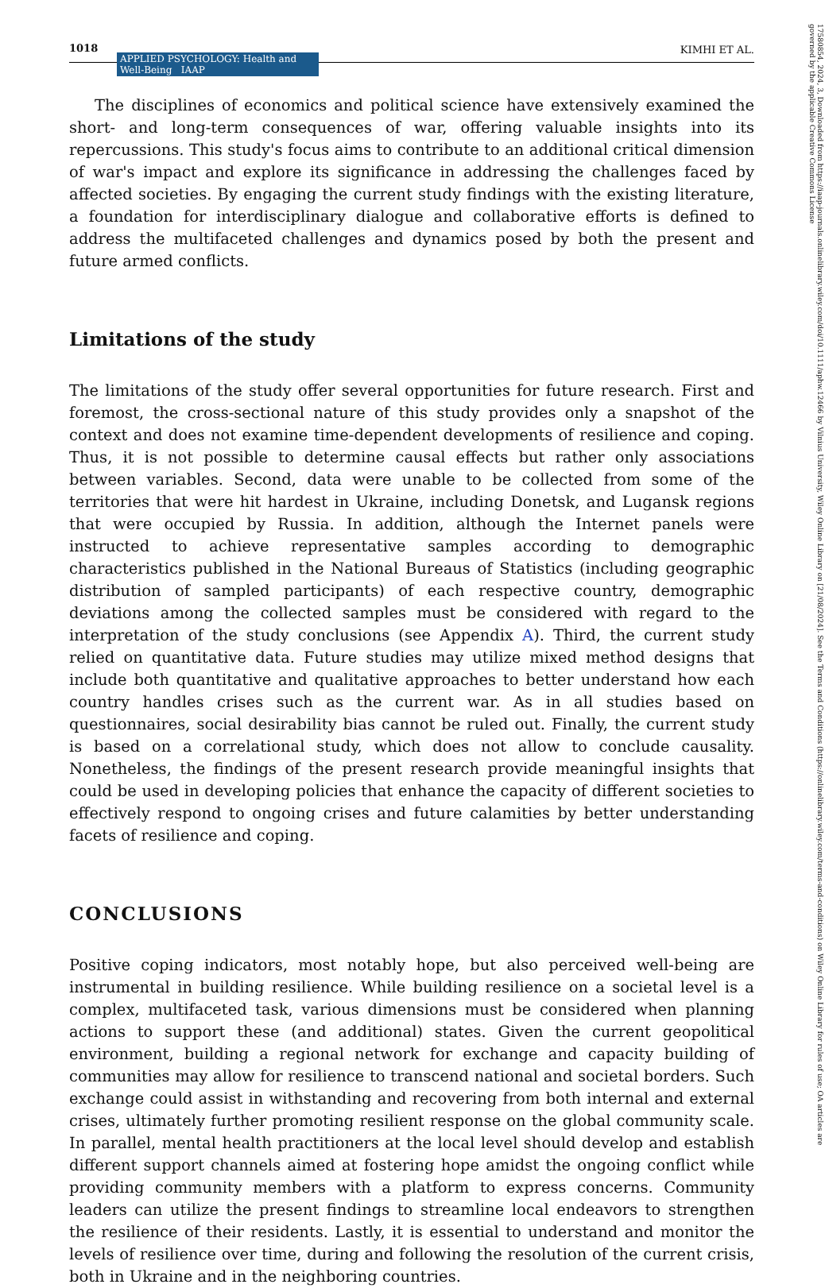17580854, 2024, 3, Downloaded from https://iaap-journals.onlinelibrary.wiley.com/doi/10.1111/aphw.12466 by Vilnius University, Wiley Online Library on [21/08/2024]. See the Terms and Conditions (https://onlinelibrary.wiley.com/terms-and-conditions) on Wiley Online Library for rules of use; OA articles are governed by the applicable Creative Commons License
1018 APPLIED PSYCHOLOGY: Health and Well-Being IAAP KIMHI ET AL.
The disciplines of economics and political science have extensively examined the short- and long-term consequences of war, offering valuable insights into its repercussions. This study's focus aims to contribute to an additional critical dimension of war's impact and explore its significance in addressing the challenges faced by affected societies. By engaging the current study findings with the existing literature, a foundation for interdisciplinary dialogue and collaborative efforts is defined to address the multifaceted challenges and dynamics posed by both the present and future armed conflicts.
Limitations of the study
The limitations of the study offer several opportunities for future research. First and foremost, the cross-sectional nature of this study provides only a snapshot of the context and does not examine time-dependent developments of resilience and coping. Thus, it is not possible to determine causal effects but rather only associations between variables. Second, data were unable to be collected from some of the territories that were hit hardest in Ukraine, including Donetsk, and Lugansk regions that were occupied by Russia. In addition, although the Internet panels were instructed to achieve representative samples according to demographic characteristics published in the National Bureaus of Statistics (including geographic distribution of sampled participants) of each respective country, demographic deviations among the collected samples must be considered with regard to the interpretation of the study conclusions (see Appendix A). Third, the current study relied on quantitative data. Future studies may utilize mixed method designs that include both quantitative and qualitative approaches to better understand how each country handles crises such as the current war. As in all studies based on questionnaires, social desirability bias cannot be ruled out. Finally, the current study is based on a correlational study, which does not allow to conclude causality. Nonetheless, the findings of the present research provide meaningful insights that could be used in developing policies that enhance the capacity of different societies to effectively respond to ongoing crises and future calamities by better understanding facets of resilience and coping.
CONCLUSIONS
Positive coping indicators, most notably hope, but also perceived well-being are instrumental in building resilience. While building resilience on a societal level is a complex, multifaceted task, various dimensions must be considered when planning actions to support these (and additional) states. Given the current geopolitical environment, building a regional network for exchange and capacity building of communities may allow for resilience to transcend national and societal borders. Such exchange could assist in withstanding and recovering from both internal and external crises, ultimately further promoting resilient response on the global community scale. In parallel, mental health practitioners at the local level should develop and establish different support channels aimed at fostering hope amidst the ongoing conflict while providing community members with a platform to express concerns. Community leaders can utilize the present findings to streamline local endeavors to strengthen the resilience of their residents. Lastly, it is essential to understand and monitor the levels of resilience over time, during and following the resolution of the current crisis, both in Ukraine and in the neighboring countries.